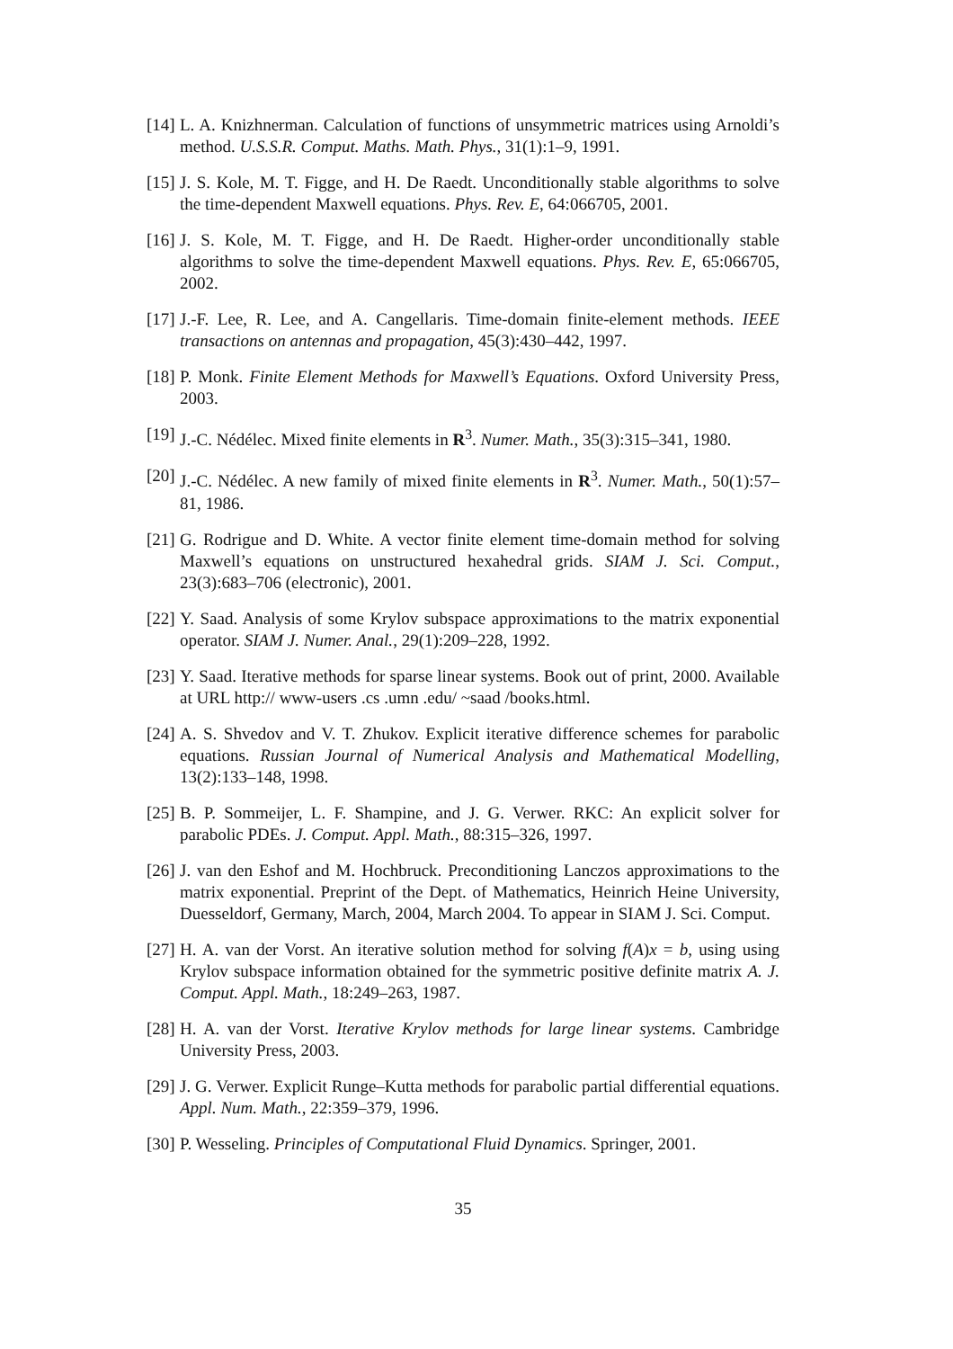[14]
L. A. Knizhnerman. Calculation of functions of unsymmetric matrices using Arnoldi’s method. U.S.S.R. Comput. Maths. Math. Phys., 31(1):1–9, 1991.
[15]
J. S. Kole, M. T. Figge, and H. De Raedt. Unconditionally stable algorithms to solve the time-dependent Maxwell equations. Phys. Rev. E, 64:066705, 2001.
[16]
J. S. Kole, M. T. Figge, and H. De Raedt. Higher-order unconditionally stable algorithms to solve the time-dependent Maxwell equations. Phys. Rev. E, 65:066705, 2002.
[17]
J.-F. Lee, R. Lee, and A. Cangellaris. Time-domain finite-element methods. IEEE transactions on antennas and propagation, 45(3):430–442, 1997.
[18]
P. Monk. Finite Element Methods for Maxwell’s Equations. Oxford University Press, 2003.
[19]
J.-C. Nédélec. Mixed finite elements in R<sup>3</sup>. Numer. Math., 35(3):315–341, 1980.
[20]
J.-C. Nédélec. A new family of mixed finite elements in R<sup>3</sup>. Numer. Math., 50(1):57–81, 1986.
[21]
G. Rodrigue and D. White. A vector finite element time-domain method for solving Maxwell’s equations on unstructured hexahedral grids. SIAM J. Sci. Comput., 23(3):683–706 (electronic), 2001.
[22]
Y. Saad. Analysis of some Krylov subspace approximations to the matrix exponential operator. SIAM J. Numer. Anal., 29(1):209–228, 1992.
[23]
Y. Saad. Iterative methods for sparse linear systems. Book out of print, 2000. Available at URL http:// www-users .cs .umn .edu/ ~saad /books.html.
[24]
A. S. Shvedov and V. T. Zhukov. Explicit iterative difference schemes for parabolic equations. Russian Journal of Numerical Analysis and Mathematical Modelling, 13(2):133–148, 1998.
[25]
B. P. Sommeijer, L. F. Shampine, and J. G. Verwer. RKC: An explicit solver for parabolic PDEs. J. Comput. Appl. Math., 88:315–326, 1997.
[26]
J. van den Eshof and M. Hochbruck. Preconditioning Lanczos approximations to the matrix exponential. Preprint of the Dept. of Mathematics, Heinrich Heine University, Duesseldorf, Germany, March, 2004, March 2004. To appear in SIAM J. Sci. Comput.
[27]
H. A. van der Vorst. An iterative solution method for solving f(A)x = b, using using Krylov subspace information obtained for the symmetric positive definite matrix A. J. Comput. Appl. Math., 18:249–263, 1987.
[28]
H. A. van der Vorst. Iterative Krylov methods for large linear systems. Cambridge University Press, 2003.
[29]
J. G. Verwer. Explicit Runge–Kutta methods for parabolic partial differential equations. Appl. Num. Math., 22:359–379, 1996.
[30]
P. Wesseling. Principles of Computational Fluid Dynamics. Springer, 2001.
35